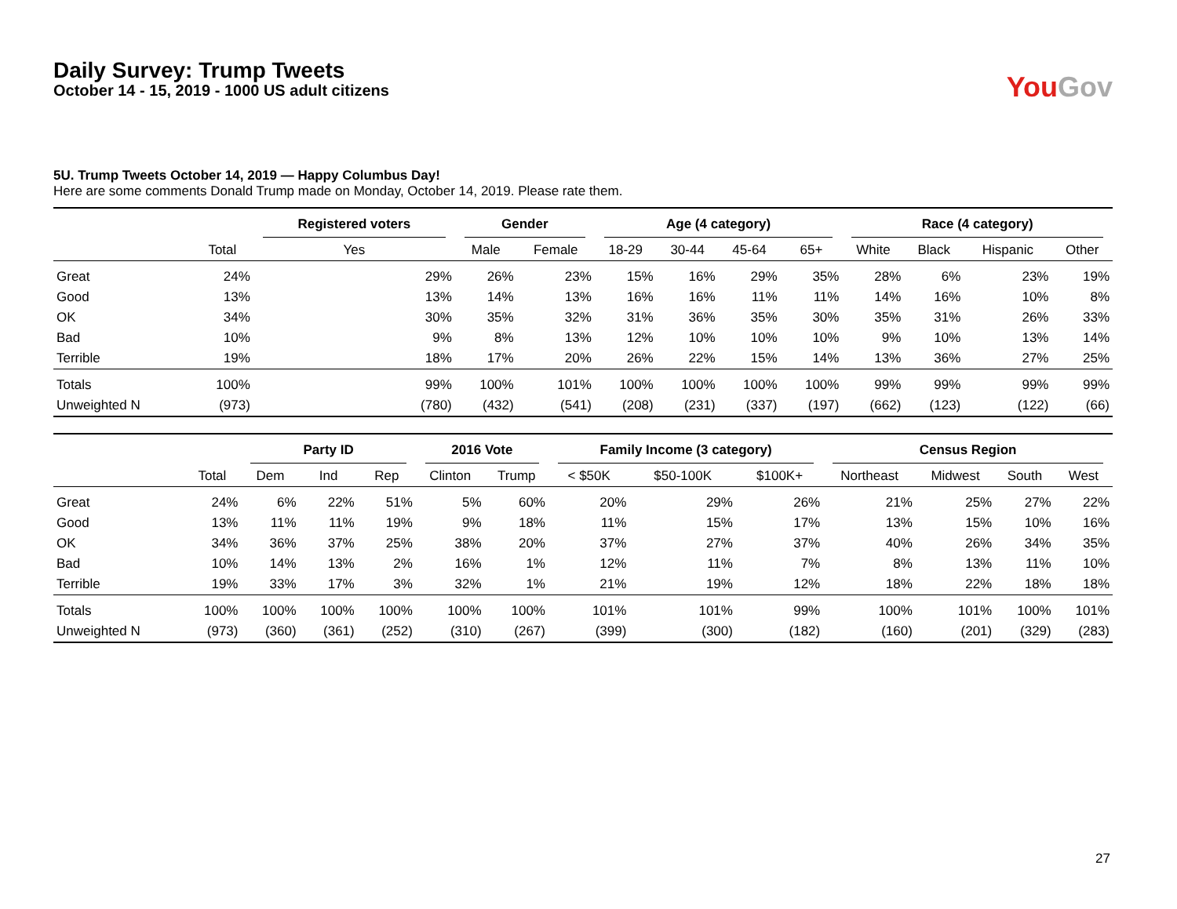Daily Survey: Trump Tweets
October 14 - 15, 2019 - 1000 US adult citizens
You Gov
5U. Trump Tweets October 14, 2019 — Happy Columbus Day!
Here are some comments Donald Trump made on Monday, October 14, 2019. Please rate them.
| | | Registered voters | Gender | | Age (4 category) | | | | Race (4 category) | | | |
| --- | --- | --- | --- | --- | --- | --- | --- | --- | --- | --- | --- | --- |
| | Total | Yes | Male | Female | 18-29 | 30-44 | 45-64 | 65+ | White | Black | Hispanic | Other |
| Great | 24% | 29% | 26% | 23% | 15% | 16% | 29% | 35% | 28% | 6% | 23% | 19% |
| Good | 13% | 13% | 14% | 13% | 16% | 16% | 11% | 11% | 14% | 16% | 10% | 8% |
| OK | 34% | 30% | 35% | 32% | 31% | 36% | 35% | 30% | 35% | 31% | 26% | 33% |
| Bad | 10% | 9% | 8% | 13% | 12% | 10% | 10% | 10% | 9% | 10% | 13% | 14% |
| Terrible | 19% | 18% | 17% | 20% | 26% | 22% | 15% | 14% | 13% | 36% | 27% | 25% |
| Totals | 100% | 99% | 100% | 101% | 100% | 100% | 100% | 100% | 99% | 99% | 99% | 99% |
| Unweighted N | (973) | (780) | (432) | (541) | (208) | (231) | (337) | (197) | (662) | (123) | (122) | (66) |
| | | Party ID | | | 2016 Vote | | Family Income (3 category) | | | Census Region | | | |
| --- | --- | --- | --- | --- | --- | --- | --- | --- | --- | --- | --- | --- | --- |
| | Total | Dem | Ind | Rep | Clinton | Trump | < $50K | $50-100K | $100K+ | Northeast | Midwest | South | West |
| Great | 24% | 6% | 22% | 51% | 5% | 60% | 20% | 29% | 26% | 21% | 25% | 27% | 22% |
| Good | 13% | 11% | 11% | 19% | 9% | 18% | 11% | 15% | 17% | 13% | 15% | 10% | 16% |
| OK | 34% | 36% | 37% | 25% | 38% | 20% | 37% | 27% | 37% | 40% | 26% | 34% | 35% |
| Bad | 10% | 14% | 13% | 2% | 16% | 1% | 12% | 11% | 7% | 8% | 13% | 11% | 10% |
| Terrible | 19% | 33% | 17% | 3% | 32% | 1% | 21% | 19% | 12% | 18% | 22% | 18% | 18% |
| Totals | 100% | 100% | 100% | 100% | 100% | 100% | 101% | 101% | 99% | 100% | 101% | 100% | 101% |
| Unweighted N | (973) | (360) | (361) | (252) | (310) | (267) | (399) | (300) | (182) | (160) | (201) | (329) | (283) |
27